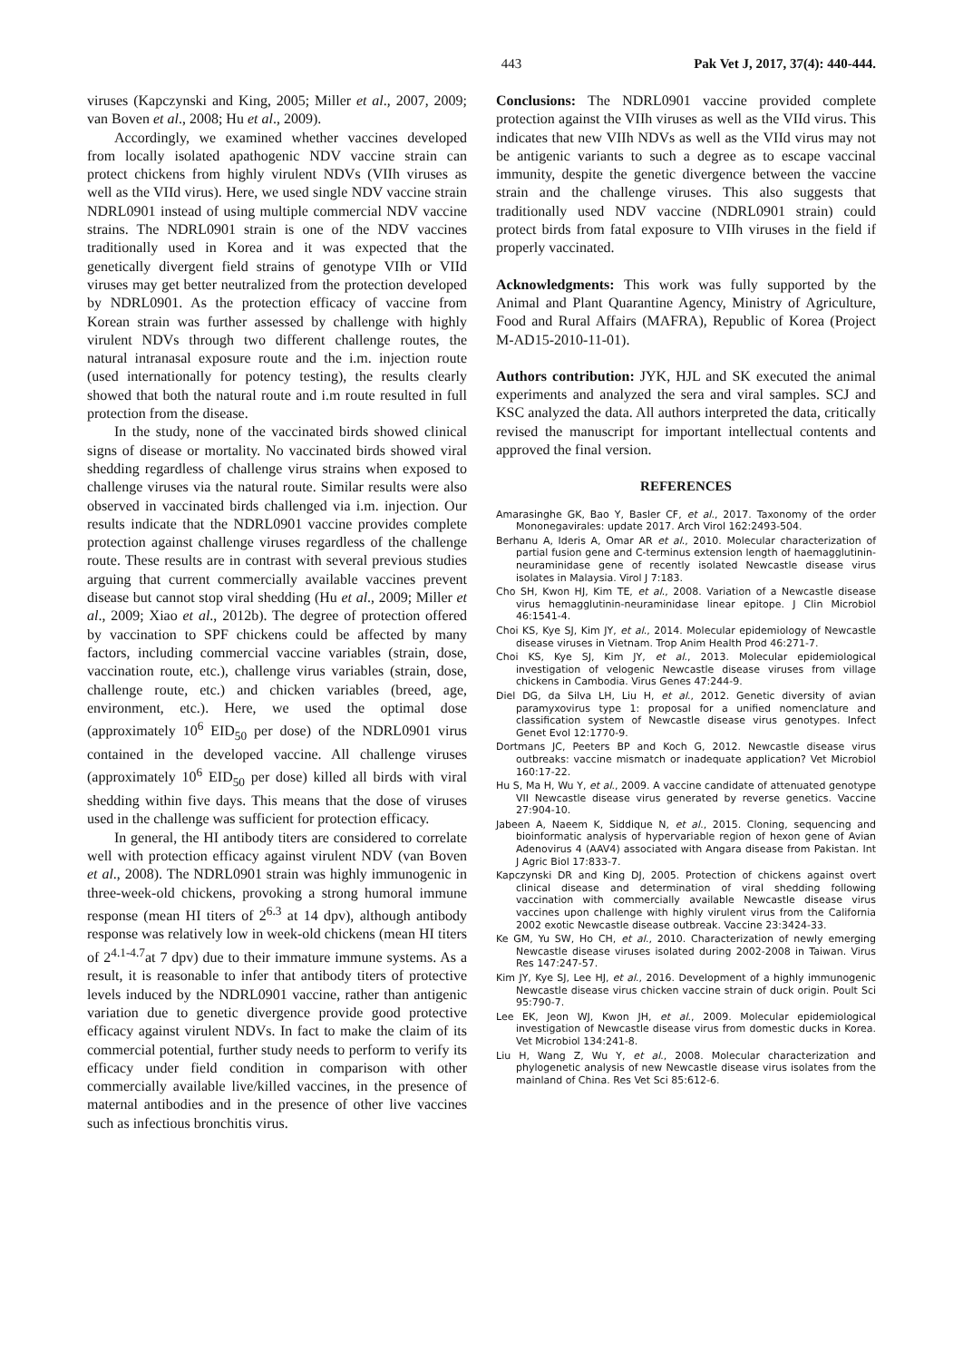443 Pak Vet J, 2017, 37(4): 440-444.
viruses (Kapczynski and King, 2005; Miller et al., 2007, 2009; van Boven et al., 2008; Hu et al., 2009).
Accordingly, we examined whether vaccines developed from locally isolated apathogenic NDV vaccine strain can protect chickens from highly virulent NDVs (VIIh viruses as well as the VIId virus). Here, we used single NDV vaccine strain NDRL0901 instead of using multiple commercial NDV vaccine strains. The NDRL0901 strain is one of the NDV vaccines traditionally used in Korea and it was expected that the genetically divergent field strains of genotype VIIh or VIId viruses may get better neutralized from the protection developed by NDRL0901. As the protection efficacy of vaccine from Korean strain was further assessed by challenge with highly virulent NDVs through two different challenge routes, the natural intranasal exposure route and the i.m. injection route (used internationally for potency testing), the results clearly showed that both the natural route and i.m route resulted in full protection from the disease.
In the study, none of the vaccinated birds showed clinical signs of disease or mortality. No vaccinated birds showed viral shedding regardless of challenge virus strains when exposed to challenge viruses via the natural route. Similar results were also observed in vaccinated birds challenged via i.m. injection. Our results indicate that the NDRL0901 vaccine provides complete protection against challenge viruses regardless of the challenge route. These results are in contrast with several previous studies arguing that current commercially available vaccines prevent disease but cannot stop viral shedding (Hu et al., 2009; Miller et al., 2009; Xiao et al., 2012b). The degree of protection offered by vaccination to SPF chickens could be affected by many factors, including commercial vaccine variables (strain, dose, vaccination route, etc.), challenge virus variables (strain, dose, challenge route, etc.) and chicken variables (breed, age, environment, etc.). Here, we used the optimal dose (approximately 10<sup>6</sup> EID<sub>50</sub> per dose) of the NDRL0901 virus contained in the developed vaccine. All challenge viruses (approximately 10<sup>6</sup> EID<sub>50</sub> per dose) killed all birds with viral shedding within five days. This means that the dose of viruses used in the challenge was sufficient for protection efficacy.
In general, the HI antibody titers are considered to correlate well with protection efficacy against virulent NDV (van Boven et al., 2008). The NDRL0901 strain was highly immunogenic in three-week-old chickens, provoking a strong humoral immune response (mean HI titers of 2<sup>6.3</sup> at 14 dpv), although antibody response was relatively low in week-old chickens (mean HI titers of 2<sup>4.1-4.7</sup>at 7 dpv) due to their immature immune systems. As a result, it is reasonable to infer that antibody titers of protective levels induced by the NDRL0901 vaccine, rather than antigenic variation due to genetic divergence provide good protective efficacy against virulent NDVs. In fact to make the claim of its commercial potential, further study needs to perform to verify its efficacy under field condition in comparison with other commercially available live/killed vaccines, in the presence of maternal antibodies and in the presence of other live vaccines such as infectious bronchitis virus.
Conclusions: The NDRL0901 vaccine provided complete protection against the VIIh viruses as well as the VIId virus. This indicates that new VIIh NDVs as well as the VIId virus may not be antigenic variants to such a degree as to escape vaccinal immunity, despite the genetic divergence between the vaccine strain and the challenge viruses. This also suggests that traditionally used NDV vaccine (NDRL0901 strain) could protect birds from fatal exposure to VIIh viruses in the field if properly vaccinated.
Acknowledgments: This work was fully supported by the Animal and Plant Quarantine Agency, Ministry of Agriculture, Food and Rural Affairs (MAFRA), Republic of Korea (Project M-AD15-2010-11-01).
Authors contribution: JYK, HJL and SK executed the animal experiments and analyzed the sera and viral samples. SCJ and KSC analyzed the data. All authors interpreted the data, critically revised the manuscript for important intellectual contents and approved the final version.
REFERENCES
Amarasinghe GK, Bao Y, Basler CF, et al., 2017. Taxonomy of the order Mononegavirales: update 2017. Arch Virol 162:2493-504.
Berhanu A, Ideris A, Omar AR et al., 2010. Molecular characterization of partial fusion gene and C-terminus extension length of haemagglutinin-neuraminidase gene of recently isolated Newcastle disease virus isolates in Malaysia. Virol J 7:183.
Cho SH, Kwon HJ, Kim TE, et al., 2008. Variation of a Newcastle disease virus hemagglutinin-neuraminidase linear epitope. J Clin Microbiol 46:1541-4.
Choi KS, Kye SJ, Kim JY, et al., 2014. Molecular epidemiology of Newcastle disease viruses in Vietnam. Trop Anim Health Prod 46:271-7.
Choi KS, Kye SJ, Kim JY, et al., 2013. Molecular epidemiological investigation of velogenic Newcastle disease viruses from village chickens in Cambodia. Virus Genes 47:244-9.
Diel DG, da Silva LH, Liu H, et al., 2012. Genetic diversity of avian paramyxovirus type 1: proposal for a unified nomenclature and classification system of Newcastle disease virus genotypes. Infect Genet Evol 12:1770-9.
Dortmans JC, Peeters BP and Koch G, 2012. Newcastle disease virus outbreaks: vaccine mismatch or inadequate application? Vet Microbiol 160:17-22.
Hu S, Ma H, Wu Y, et al., 2009. A vaccine candidate of attenuated genotype VII Newcastle disease virus generated by reverse genetics. Vaccine 27:904-10.
Jabeen A, Naeem K, Siddique N, et al., 2015. Cloning, sequencing and bioinformatic analysis of hypervariable region of hexon gene of Avian Adenovirus 4 (AAV4) associated with Angara disease from Pakistan. Int J Agric Biol 17:833-7.
Kapczynski DR and King DJ, 2005. Protection of chickens against overt clinical disease and determination of viral shedding following vaccination with commercially available Newcastle disease virus vaccines upon challenge with highly virulent virus from the California 2002 exotic Newcastle disease outbreak. Vaccine 23:3424-33.
Ke GM, Yu SW, Ho CH, et al., 2010. Characterization of newly emerging Newcastle disease viruses isolated during 2002-2008 in Taiwan. Virus Res 147:247-57.
Kim JY, Kye SJ, Lee HJ, et al., 2016. Development of a highly immunogenic Newcastle disease virus chicken vaccine strain of duck origin. Poult Sci 95:790-7.
Lee EK, Jeon WJ, Kwon JH, et al., 2009. Molecular epidemiological investigation of Newcastle disease virus from domestic ducks in Korea. Vet Microbiol 134:241-8.
Liu H, Wang Z, Wu Y, et al., 2008. Molecular characterization and phylogenetic analysis of new Newcastle disease virus isolates from the mainland of China. Res Vet Sci 85:612-6.